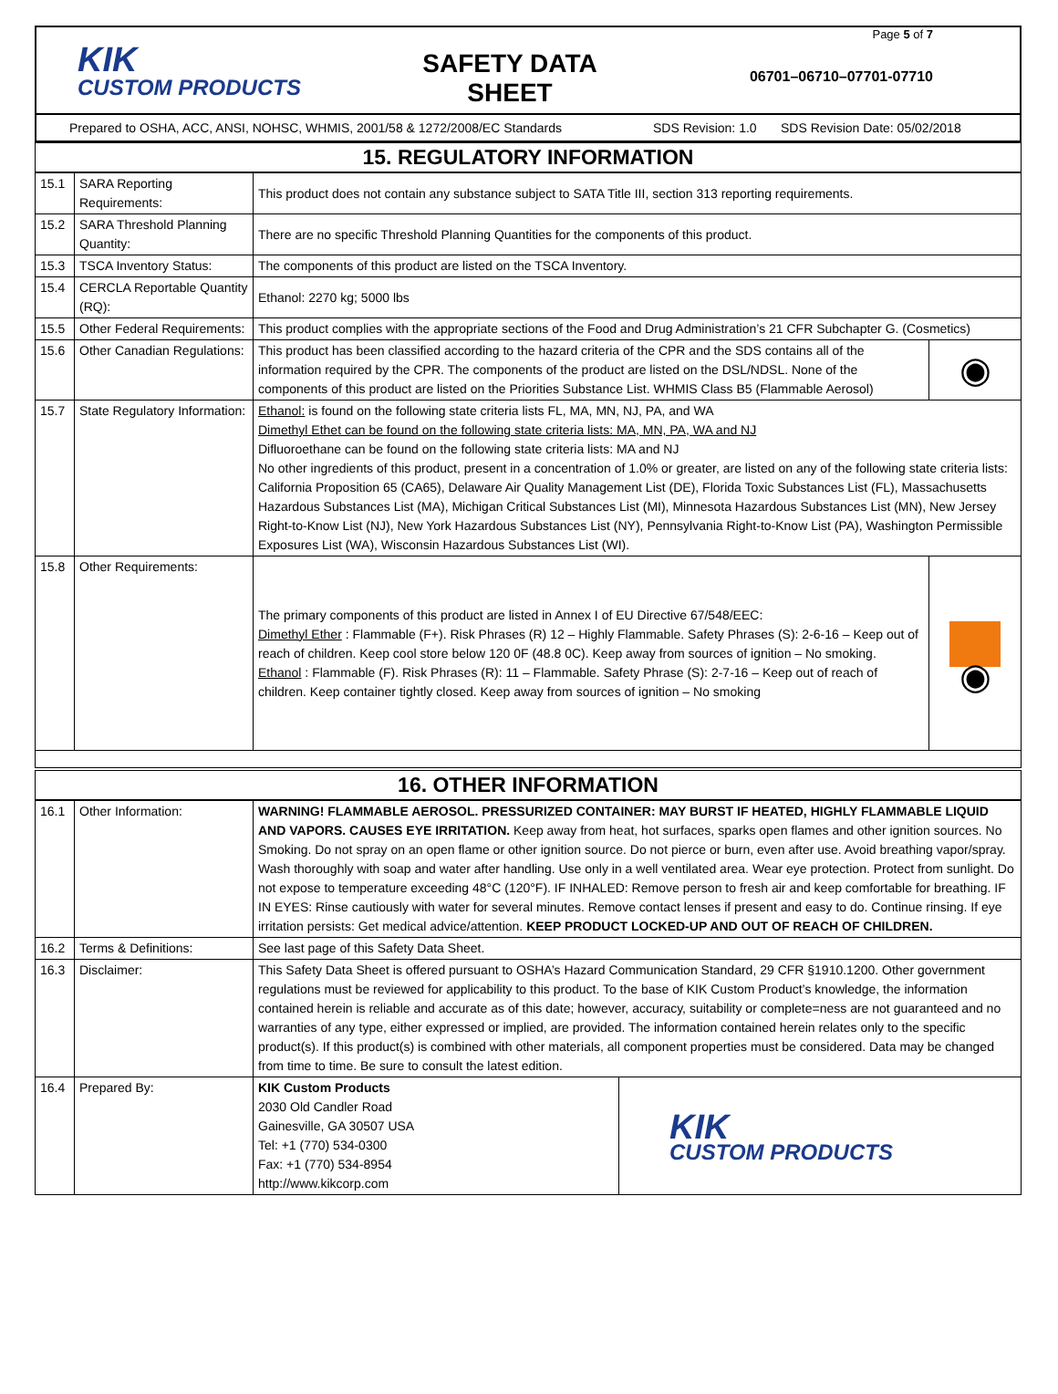KIK
CUSTOM PRODUCTS
SAFETY DATA SHEET
Page 5 of 7
06701–06710–07701-07710
Prepared to OSHA, ACC, ANSI, NOHSC, WHMIS, 2001/58 & 1272/2008/EC Standards SDS Revision: 1.0 SDS Revision Date: 05/02/2018
15. REGULATORY INFORMATION
| 15.1 | SARA Reporting Requirements: | This product does not contain any substance subject to SATA Title III, section 313 reporting requirements. | |
| 15.2 | SARA Threshold Planning Quantity: | There are no specific Threshold Planning Quantities for the components of this product. | |
| 15.3 | TSCA Inventory Status: | The components of this product are listed on the TSCA Inventory. | |
| 15.4 | CERCLA Reportable Quantity (RQ): | Ethanol: 2270 kg; 5000 lbs | |
| 15.5 | Other Federal Requirements: | This product complies with the appropriate sections of the Food and Drug Administration’s 21 CFR Subchapter G. (Cosmetics) | |
| 15.6 | Other Canadian Regulations: | This product has been classified according to the hazard criteria of the CPR and the SDS contains all of the information required by the CPR. The components of the product are listed on the DSL/NDSL. None of the components of this product are listed on the Priorities Substance List. WHMIS Class B5 (Flammable Aerosol) | ◉ |
| 15.7 | State Regulatory Information: | Ethanol: is found on the following state criteria lists FL, MA, MN, NJ, PA, and WA Dimethyl Ethet can be found on the following state criteria lists: MA, MN, PA, WA and NJ Difluoroethane can be found on the following state criteria lists: MA and NJ No other ingredients of this product, present in a concentration of 1.0% or greater, are listed on any of the following state criteria lists: California Proposition 65 (CA65), Delaware Air Quality Management List (DE), Florida Toxic Substances List (FL), Massachusetts Hazardous Substances List (MA), Michigan Critical Substances List (MI), Minnesota Hazardous Substances List (MN), New Jersey Right-to-Know List (NJ), New York Hazardous Substances List (NY), Pennsylvania Right-to-Know List (PA), Washington Permissible Exposures List (WA), Wisconsin Hazardous Substances List (WI). | |
| 15.8 | Other Requirements: | The primary components of this product are listed in Annex I of EU Directive 67/548/EEC: Dimethyl Ether : Flammable (F+). Risk Phrases (R) 12 – Highly Flammable. Safety Phrases (S): 2-6-16 – Keep out of reach of children. Keep cool store below 120 0F (48.8 0C). Keep away from sources of ignition – No smoking. Ethanol : Flammable (F). Risk Phrases (R): 11 – Flammable. Safety Phrase (S): 2-7-16 – Keep out of reach of children. Keep container tightly closed. Keep away from sources of ignition – No smoking | ◉ |
16. OTHER INFORMATION
| 16.1 | Other Information: | WARNING! FLAMMABLE AEROSOL. PRESSURIZED CONTAINER: MAY BURST IF HEATED, HIGHLY FLAMMABLE LIQUID AND VAPORS. CAUSES EYE IRRITATION. Keep away from heat, hot surfaces, sparks open flames and other ignition sources. No Smoking. Do not spray on an open flame or other ignition source. Do not pierce or burn, even after use. Avoid breathing vapor/spray. Wash thoroughly with soap and water after handling. Use only in a well ventilated area. Wear eye protection. Protect from sunlight. Do not expose to temperature exceeding 48°C (120°F). IF INHALED: Remove person to fresh air and keep comfortable for breathing. IF IN EYES: Rinse cautiously with water for several minutes. Remove contact lenses if present and easy to do. Continue rinsing. If eye irritation persists: Get medical advice/attention. KEEP PRODUCT LOCKED-UP AND OUT OF REACH OF CHILDREN. | |
| 16.2 | Terms & Definitions: | See last page of this Safety Data Sheet. | |
| 16.3 | Disclaimer: | This Safety Data Sheet is offered pursuant to OSHA’s Hazard Communication Standard, 29 CFR §1910.1200. Other government regulations must be reviewed for applicability to this product. To the base of KIK Custom Product’s knowledge, the information contained herein is reliable and accurate as of this date; however, accuracy, suitability or complete=ness are not guaranteed and no warranties of any type, either expressed or implied, are provided. The information contained herein relates only to the specific product(s). If this product(s) is combined with other materials, all component properties must be considered. Data may be changed from time to time. Be sure to consult the latest edition. | |
| 16.4 | Prepared By: | KIK Custom Products 2030 Old Candler Road Gainesville, GA 30507 USA Tel: +1 (770) 534-0300 Fax: +1 (770) 534-8954 http://www.kikcorp.com | KIK CUSTOM PRODUCTS |